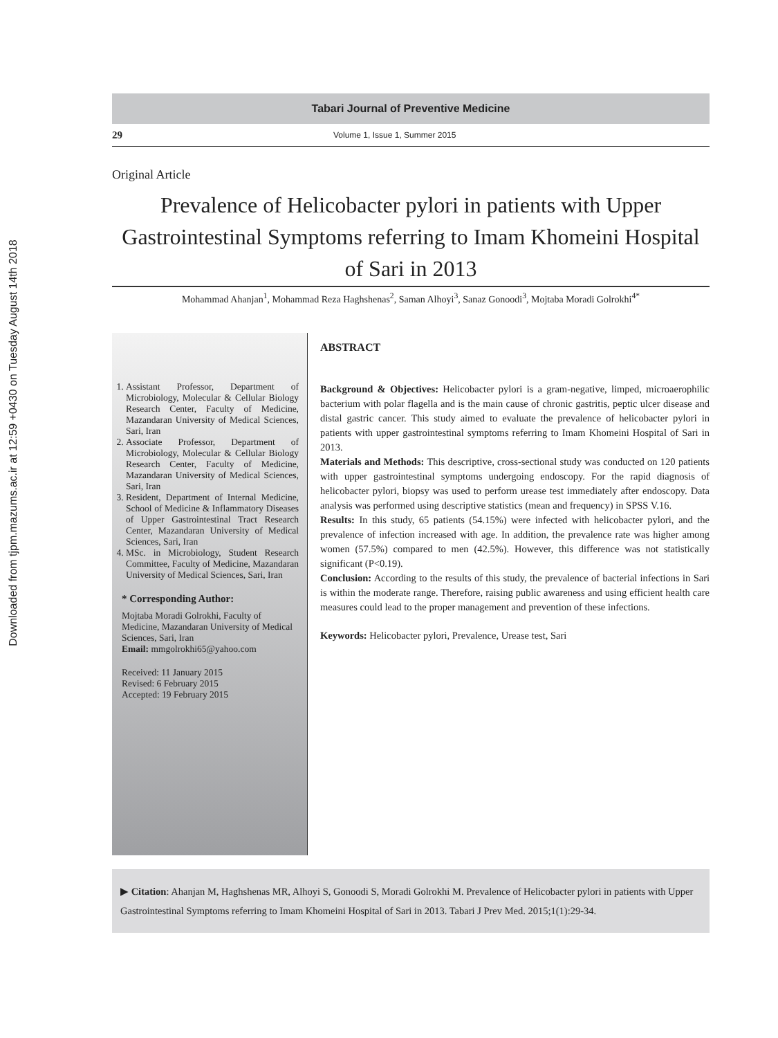Downloaded from tjpm.mazums.ac.ir at 12:59 +0430 on Tuesday August 14th 2018
Tabari Journal of Preventive Medicine
29 Volume 1, Issue 1, Summer 2015
Original Article
Prevalence of Helicobacter pylori in patients with Upper Gastrointestinal Symptoms referring to Imam Khomeini Hospital of Sari in 2013
Mohammad Ahanjan<sup>1</sup>, Mohammad Reza Haghshenas<sup>2</sup>, Saman Alhoyi<sup>3</sup>, Sanaz Gonoodi<sup>3</sup>, Mojtaba Moradi Golrokhi<sup>4*</sup>
1. Assistant Professor, Department of Microbiology, Molecular & Cellular Biology Research Center, Faculty of Medicine, Mazandaran University of Medical Sciences, Sari, Iran
2. Associate Professor, Department of Microbiology, Molecular & Cellular Biology Research Center, Faculty of Medicine, Mazandaran University of Medical Sciences, Sari, Iran
3. Resident, Department of Internal Medicine, School of Medicine & Inflammatory Diseases of Upper Gastrointestinal Tract Research Center, Mazandaran University of Medical Sciences, Sari, Iran
4. MSc. in Microbiology, Student Research Committee, Faculty of Medicine, Mazandaran University of Medical Sciences, Sari, Iran
* Corresponding Author:
Mojtaba Moradi Golrokhi, Faculty of Medicine, Mazandaran University of Medical Sciences, Sari, Iran
Email: mmgolrokhi65@yahoo.com
Received: 11 January 2015
Revised: 6 February 2015
Accepted: 19 February 2015
ABSTRACT
Background & Objectives: Helicobacter pylori is a gram-negative, limped, microaerophilic bacterium with polar flagella and is the main cause of chronic gastritis, peptic ulcer disease and distal gastric cancer. This study aimed to evaluate the prevalence of helicobacter pylori in patients with upper gastrointestinal symptoms referring to Imam Khomeini Hospital of Sari in 2013.
Materials and Methods: This descriptive, cross-sectional study was conducted on 120 patients with upper gastrointestinal symptoms undergoing endoscopy. For the rapid diagnosis of helicobacter pylori, biopsy was used to perform urease test immediately after endoscopy. Data analysis was performed using descriptive statistics (mean and frequency) in SPSS V.16.
Results: In this study, 65 patients (54.15%) were infected with helicobacter pylori, and the prevalence of infection increased with age. In addition, the prevalence rate was higher among women (57.5%) compared to men (42.5%). However, this difference was not statistically significant (P<0.19).
Conclusion: According to the results of this study, the prevalence of bacterial infections in Sari is within the moderate range. Therefore, raising public awareness and using efficient health care measures could lead to the proper management and prevention of these infections.
Keywords: Helicobacter pylori, Prevalence, Urease test, Sari
▶ Citation: Ahanjan M, Haghshenas MR, Alhoyi S, Gonoodi S, Moradi Golrokhi M. Prevalence of Helicobacter pylori in patients with Upper Gastrointestinal Symptoms referring to Imam Khomeini Hospital of Sari in 2013. Tabari J Prev Med. 2015;1(1):29-34.